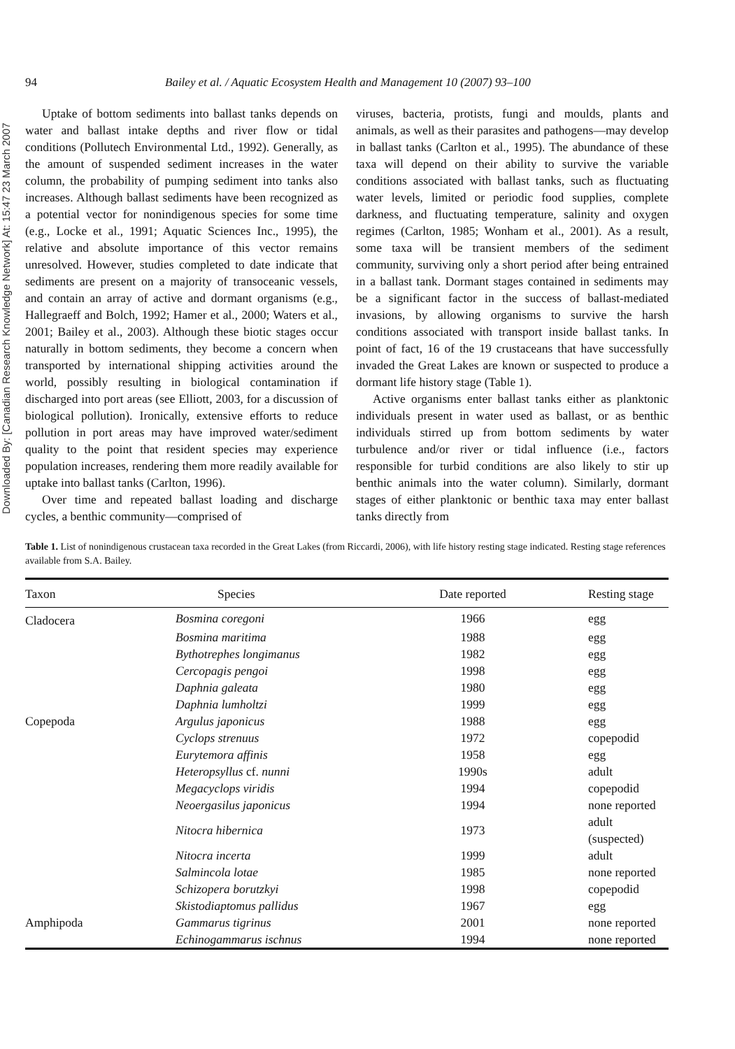Downloaded By: [Canadian Research Knowledge Network] At: 15:47 23 March 2007
94 Bailey et al. / Aquatic Ecosystem Health and Management 10 (2007) 93–100
Uptake of bottom sediments into ballast tanks depends on water and ballast intake depths and river flow or tidal conditions (Pollutech Environmental Ltd., 1992). Generally, as the amount of suspended sediment increases in the water column, the probability of pumping sediment into tanks also increases. Although ballast sediments have been recognized as a potential vector for nonindigenous species for some time (e.g., Locke et al., 1991; Aquatic Sciences Inc., 1995), the relative and absolute importance of this vector remains unresolved. However, studies completed to date indicate that sediments are present on a majority of transoceanic vessels, and contain an array of active and dormant organisms (e.g., Hallegraeff and Bolch, 1992; Hamer et al., 2000; Waters et al., 2001; Bailey et al., 2003). Although these biotic stages occur naturally in bottom sediments, they become a concern when transported by international shipping activities around the world, possibly resulting in biological contamination if discharged into port areas (see Elliott, 2003, for a discussion of biological pollution). Ironically, extensive efforts to reduce pollution in port areas may have improved water/sediment quality to the point that resident species may experience population increases, rendering them more readily available for uptake into ballast tanks (Carlton, 1996).
Over time and repeated ballast loading and discharge cycles, a benthic community—comprised of
viruses, bacteria, protists, fungi and moulds, plants and animals, as well as their parasites and pathogens—may develop in ballast tanks (Carlton et al., 1995). The abundance of these taxa will depend on their ability to survive the variable conditions associated with ballast tanks, such as fluctuating water levels, limited or periodic food supplies, complete darkness, and fluctuating temperature, salinity and oxygen regimes (Carlton, 1985; Wonham et al., 2001). As a result, some taxa will be transient members of the sediment community, surviving only a short period after being entrained in a ballast tank. Dormant stages contained in sediments may be a significant factor in the success of ballast-mediated invasions, by allowing organisms to survive the harsh conditions associated with transport inside ballast tanks. In point of fact, 16 of the 19 crustaceans that have successfully invaded the Great Lakes are known or suspected to produce a dormant life history stage (Table 1).
Active organisms enter ballast tanks either as planktonic individuals present in water used as ballast, or as benthic individuals stirred up from bottom sediments by water turbulence and/or river or tidal influence (i.e., factors responsible for turbid conditions are also likely to stir up benthic animals into the water column). Similarly, dormant stages of either planktonic or benthic taxa may enter ballast tanks directly from
Table 1. List of nonindigenous crustacean taxa recorded in the Great Lakes (from Riccardi, 2006), with life history resting stage indicated. Resting stage references available from S.A. Bailey.
| Taxon | Species | Date reported | Resting stage |
| --- | --- | --- | --- |
| Cladocera | Bosmina coregoni | 1966 | egg |
| | Bosmina maritima | 1988 | egg |
| | Bythotrephes longimanus | 1982 | egg |
| | Cercopagis pengoi | 1998 | egg |
| | Daphnia galeata | 1980 | egg |
| | Daphnia lumholtzi | 1999 | egg |
| Copepoda | Argulus japonicus | 1988 | egg |
| | Cyclops strenuus | 1972 | copepodid |
| | Eurytemora affinis | 1958 | egg |
| | Heteropsyllus cf. nunni | 1990s | adult |
| | Megacyclops viridis | 1994 | copepodid |
| | Neoergasilus japonicus | 1994 | none reported |
| | Nitocra hibernica | 1973 | adult (suspected) |
| | Nitocra incerta | 1999 | adult |
| | Salmincola lotae | 1985 | none reported |
| | Schizopera borutzkyi | 1998 | copepodid |
| | Skistodiaptomus pallidus | 1967 | egg |
| Amphipoda | Gammarus tigrinus | 2001 | none reported |
| | Echinogammarus ischnus | 1994 | none reported |